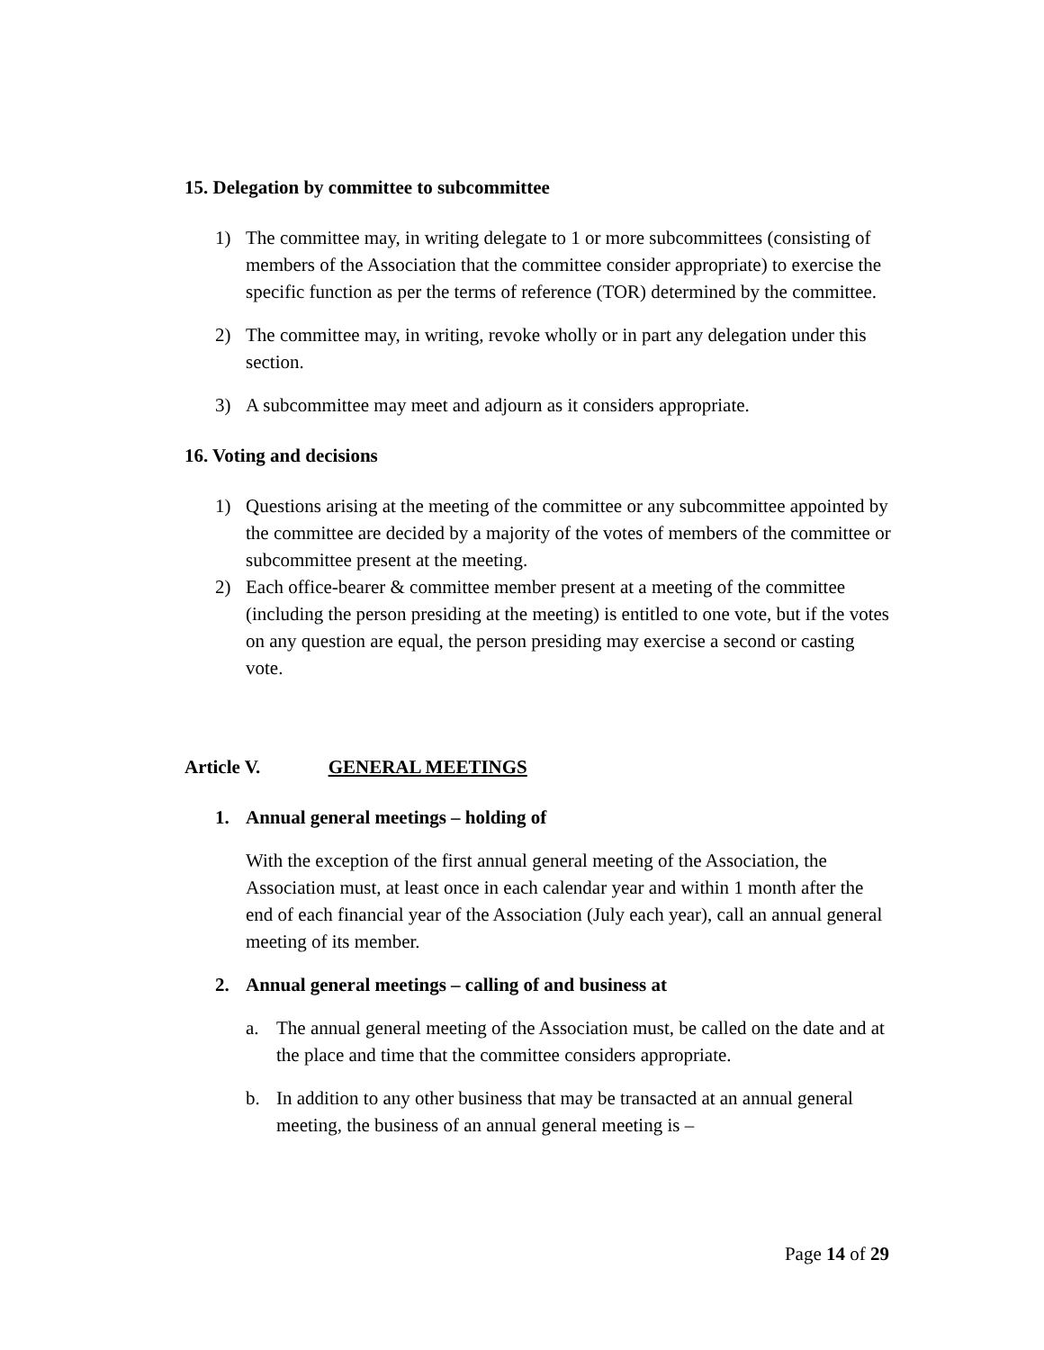15. Delegation by committee to subcommittee
1) The committee may, in writing delegate to 1 or more subcommittees (consisting of members of the Association that the committee consider appropriate) to exercise the specific function as per the terms of reference (TOR) determined by the committee.
2) The committee may, in writing, revoke wholly or in part any delegation under this section.
3) A subcommittee may meet and adjourn as it considers appropriate.
16. Voting and decisions
1) Questions arising at the meeting of the committee or any subcommittee appointed by the committee are decided by a majority of the votes of members of the committee or subcommittee present at the meeting.
2) Each office-bearer & committee member present at a meeting of the committee (including the person presiding at the meeting) is entitled to one vote, but if the votes on any question are equal, the person presiding may exercise a second or casting vote.
Article V. GENERAL MEETINGS
1. Annual general meetings – holding of
With the exception of the first annual general meeting of the Association, the Association must, at least once in each calendar year and within 1 month after the end of each financial year of the Association (July each year), call an annual general meeting of its member.
2. Annual general meetings – calling of and business at
a. The annual general meeting of the Association must, be called on the date and at the place and time that the committee considers appropriate.
b. In addition to any other business that may be transacted at an annual general meeting, the business of an annual general meeting is –
Page 14 of 29